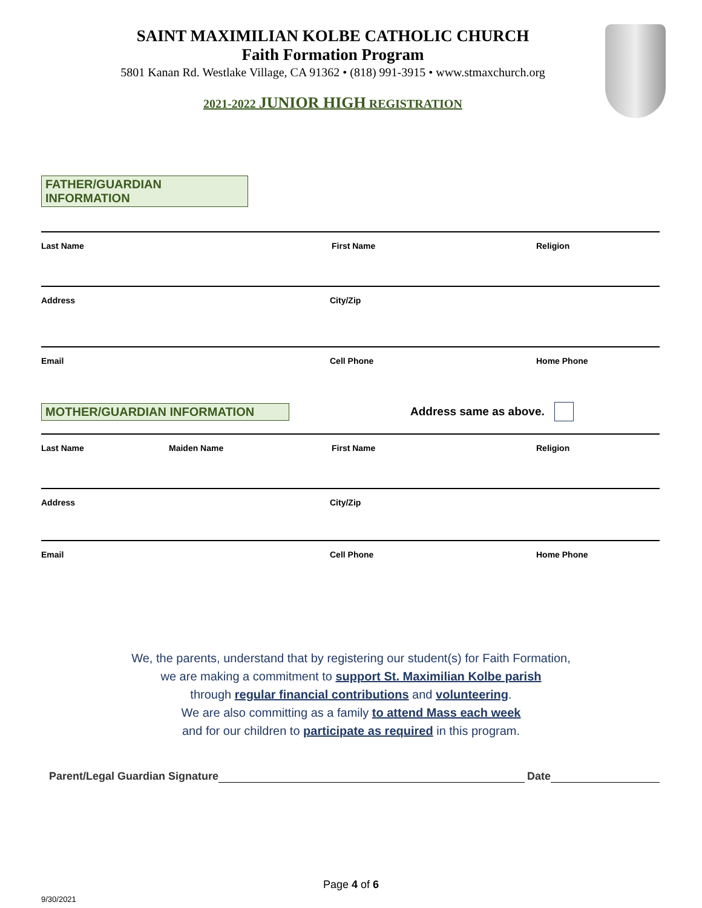SAINT MAXIMILIAN KOLBE CATHOLIC CHURCH
Faith Formation Program
5801 Kanan Rd. Westlake Village, CA 91362 • (818) 991-3915 • www.stmaxchurch.org
2021-2022 JUNIOR HIGH REGISTRATION
FATHER/GUARDIAN INFORMATION
Last Name First Name Religion
Address City/Zip
Email Cell Phone Home Phone
MOTHER/GUARDIAN INFORMATION Address same as above.
Last Name Maiden Name First Name Religion
Address City/Zip
Email Cell Phone Home Phone
We, the parents, understand that by registering our student(s) for Faith Formation,
we are making a commitment to support St. Maximilian Kolbe parish
through regular financial contributions and volunteering.
We are also committing as a family to attend Mass each week
and for our children to participate as required in this program.
Parent/Legal Guardian Signature Date
Page 4 of 6
9/30/2021